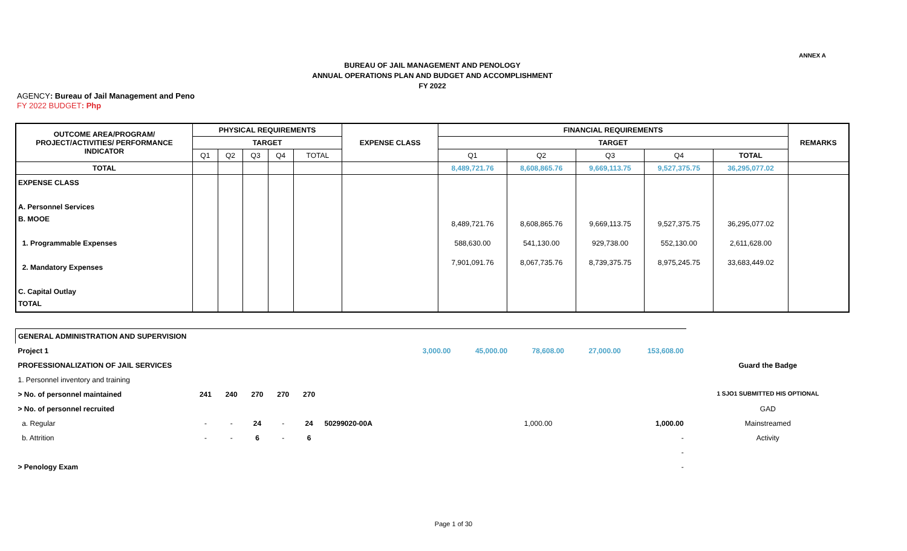ANNEX A
BUREAU OF JAIL MANAGEMENT AND PENOLOGY
ANNUAL OPERATIONS PLAN AND BUDGET AND ACCOMPLISHMENT
FY 2022
AGENCY: Bureau of Jail Management and Peno
FY 2022 BUDGET: Php
| OUTCOME AREA/PROGRAM/ PROJECT/ACTIVITIES/ PERFORMANCE INDICATOR | PHYSICAL REQUIREMENTS | | | | | EXPENSE CLASS | FINANCIAL REQUIREMENTS | | | | | REMARKS |
| --- | --- | --- | --- | --- | --- | --- | --- | --- | --- | --- | --- | --- |
| | TARGET | | | | | | TARGET | | | | | |
| | Q1 | Q2 | Q3 | Q4 | TOTAL | | Q1 | Q2 | Q3 | Q4 | TOTAL | |
| TOTAL | | | | | | | 8,489,721.76 | 8,608,865.76 | 9,669,113.75 | 9,527,375.75 | 36,295,077.02 | |
| EXPENSE CLASS A. Personnel Services B. MOOE 1. Programmable Expenses 2. Mandatory Expenses C. Capital Outlay TOTAL | | | | | | | 8,489,721.76 588,630.00 7,901,091.76 | 8,608,865.76 541,130.00 8,067,735.76 | 9,669,113.75 929,738.00 8,739,375.75 | 9,527,375.75 552,130.00 8,975,245.75 | 36,295,077.02 2,611,628.00 33,683,449.02 | |
| GENERAL ADMINISTRATION AND SUPERVISION | | | | | | | | | | | | |
| Project 1 | | | | | | | 3,000.00 | 45,000.00 | 78,608.00 | 27,000.00 | 153,608.00 | |
| PROFESSIONALIZATION OF JAIL SERVICES | | | | | | | | | | | | Guard the Badge |
| 1. Personnel inventory and training | | | | | | | | | | | | |
| > No. of personnel maintained | 241 | 240 | 270 | 270 | 270 | | | | | | | 1 SJO1 SUBMITTED HIS OPTIONAL |
| > No. of personnel recruited | | | | | | | | | | | | GAD |
| a. Regular | - | - | 24 | - | 24 | 50299020-00A | | | 1,000.00 | | 1,000.00 | Mainstreamed |
| b. Attrition | - | - | 6 | - | 6 | | | | | | - | Activity |
| | | | | | | | | | | | - | |
| > Penology Exam | | | | | | | | | | | - | |
Page 1 of 30